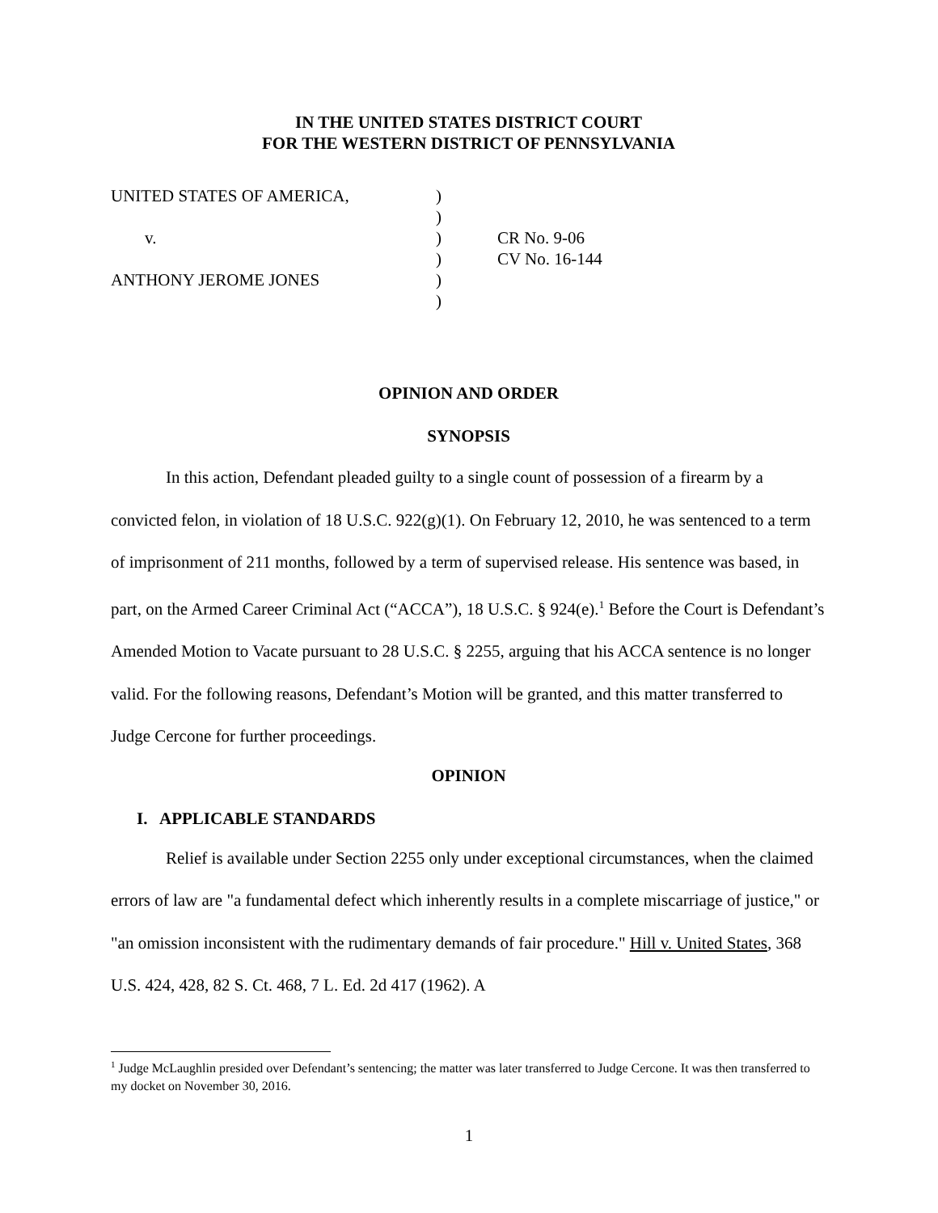IN THE UNITED STATES DISTRICT COURT
FOR THE WESTERN DISTRICT OF PENNSYLVANIA
| UNITED STATES OF AMERICA, | ) | |
| | ) | |
| v. | ) | CR No. 9-06 |
| | ) | CV No. 16-144 |
| ANTHONY JEROME JONES | ) | |
| | ) | |
OPINION AND ORDER
SYNOPSIS
In this action, Defendant pleaded guilty to a single count of possession of a firearm by a convicted felon, in violation of 18 U.S.C. 922(g)(1). On February 12, 2010, he was sentenced to a term of imprisonment of 211 months, followed by a term of supervised release. His sentence was based, in part, on the Armed Career Criminal Act (“ACCA”), 18 U.S.C. § 924(e).<sup>1</sup> Before the Court is Defendant’s Amended Motion to Vacate pursuant to 28 U.S.C. § 2255, arguing that his ACCA sentence is no longer valid. For the following reasons, Defendant’s Motion will be granted, and this matter transferred to Judge Cercone for further proceedings.
OPINION
I. APPLICABLE STANDARDS
Relief is available under Section 2255 only under exceptional circumstances, when the claimed errors of law are "a fundamental defect which inherently results in a complete miscarriage of justice," or "an omission inconsistent with the rudimentary demands of fair procedure." Hill v. United States, 368 U.S. 424, 428, 82 S. Ct. 468, 7 L. Ed. 2d 417 (1962). A
<sup>1</sup> Judge McLaughlin presided over Defendant’s sentencing; the matter was later transferred to Judge Cercone. It was then transferred to my docket on November 30, 2016.
1